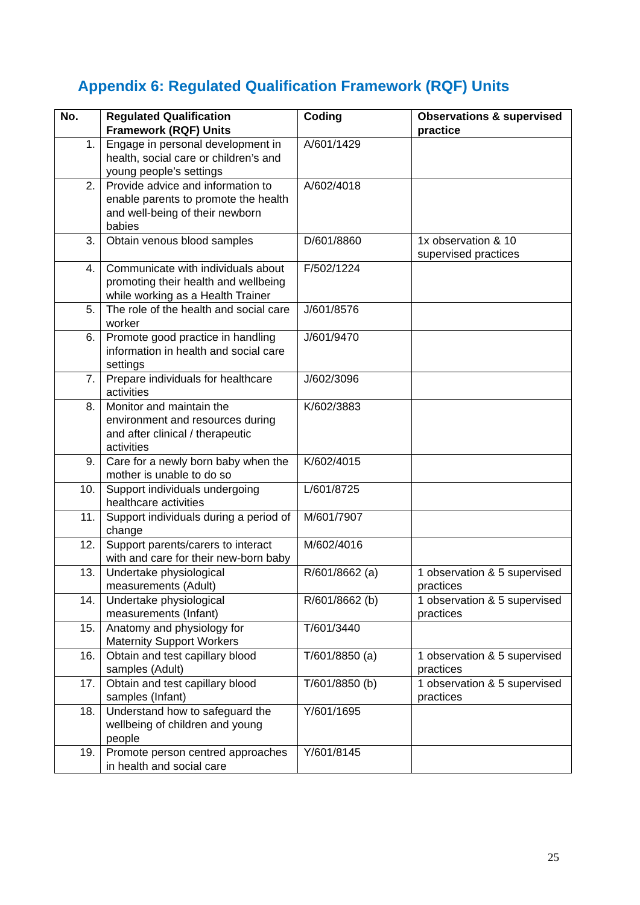Appendix 6: Regulated Qualification Framework (RQF) Units
| No. | Regulated Qualification Framework (RQF) Units | Coding | Observations & supervised practice |
| --- | --- | --- | --- |
| 1. | Engage in personal development in health, social care or children’s and young people’s settings | A/601/1429 | |
| 2. | Provide advice and information to enable parents to promote the health and well-being of their newborn babies | A/602/4018 | |
| 3. | Obtain venous blood samples | D/601/8860 | 1x observation & 10 supervised practices |
| 4. | Communicate with individuals about promoting their health and wellbeing while working as a Health Trainer | F/502/1224 | |
| 5. | The role of the health and social care worker | J/601/8576 | |
| 6. | Promote good practice in handling information in health and social care settings | J/601/9470 | |
| 7. | Prepare individuals for healthcare activities | J/602/3096 | |
| 8. | Monitor and maintain the environment and resources during and after clinical / therapeutic activities | K/602/3883 | |
| 9. | Care for a newly born baby when the mother is unable to do so | K/602/4015 | |
| 10. | Support individuals undergoing healthcare activities | L/601/8725 | |
| 11. | Support individuals during a period of change | M/601/7907 | |
| 12. | Support parents/carers to interact with and care for their new-born baby | M/602/4016 | |
| 13. | Undertake physiological measurements (Adult) | R/601/8662 (a) | 1 observation & 5 supervised practices |
| 14. | Undertake physiological measurements (Infant) | R/601/8662 (b) | 1 observation & 5 supervised practices |
| 15. | Anatomy and physiology for Maternity Support Workers | T/601/3440 | |
| 16. | Obtain and test capillary blood samples (Adult) | T/601/8850 (a) | 1 observation & 5 supervised practices |
| 17. | Obtain and test capillary blood samples (Infant) | T/601/8850 (b) | 1 observation & 5 supervised practices |
| 18. | Understand how to safeguard the wellbeing of children and young people | Y/601/1695 | |
| 19. | Promote person centred approaches in health and social care | Y/601/8145 | |
25